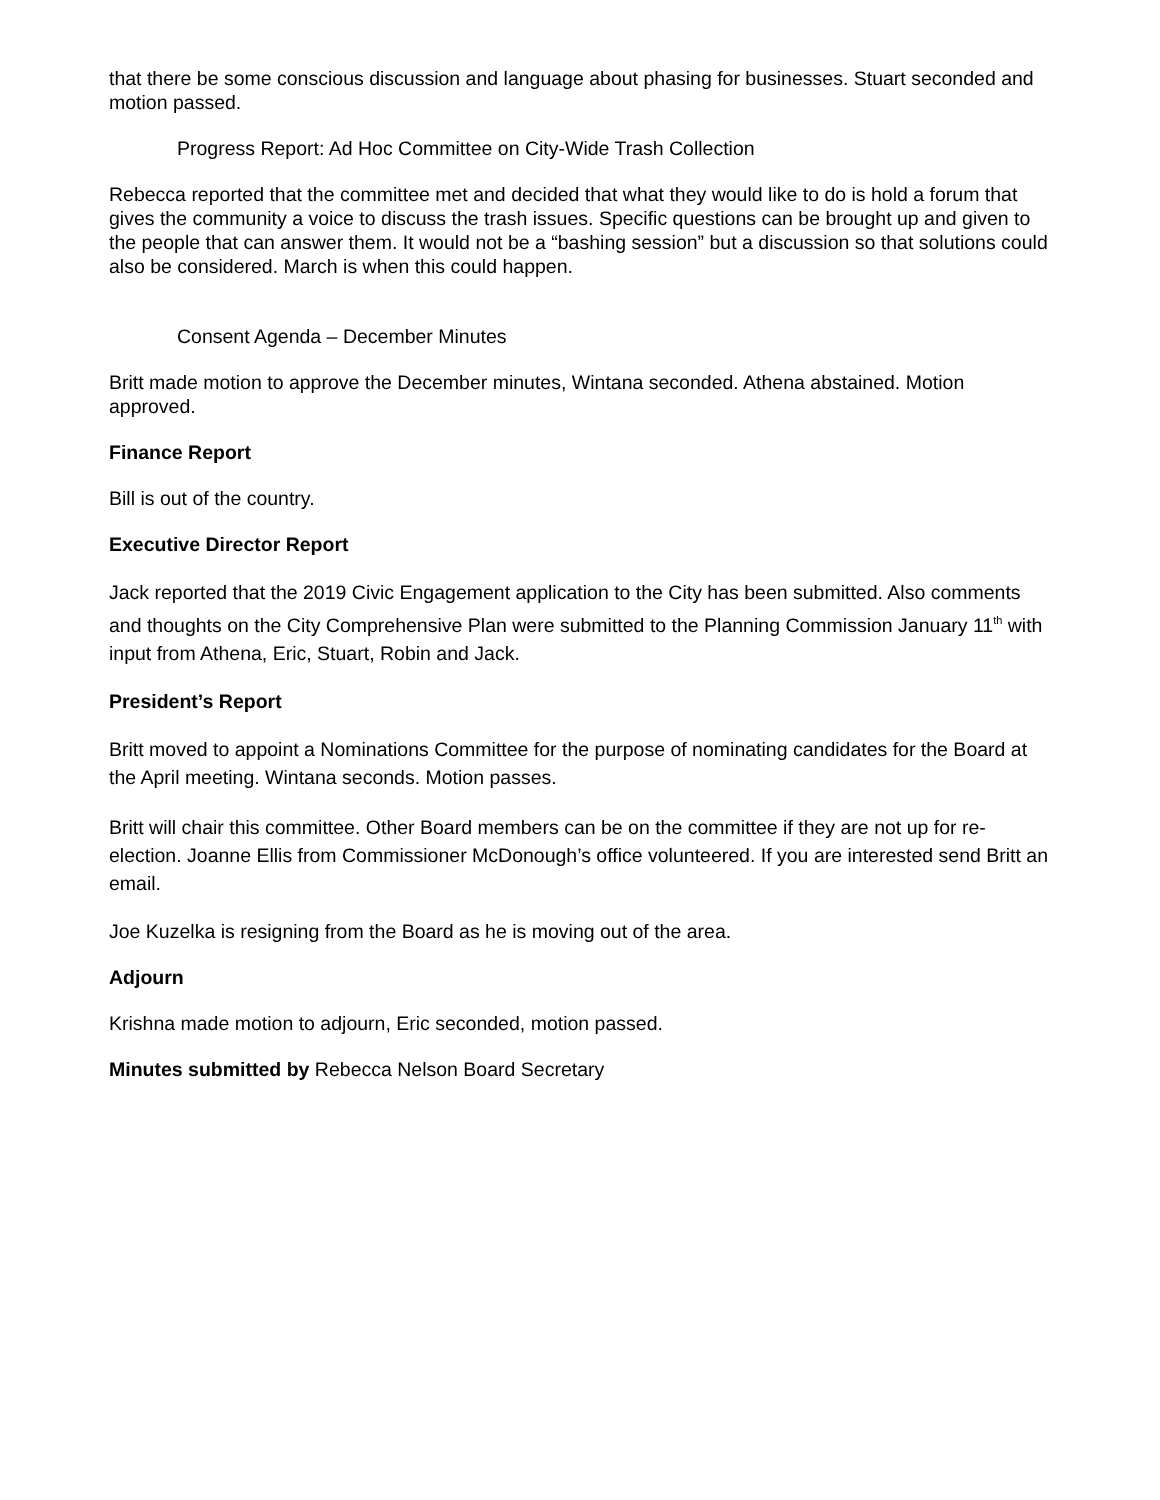that there be some conscious discussion and language about phasing for businesses. Stuart seconded and motion passed.
Progress Report: Ad Hoc Committee on City-Wide Trash Collection
Rebecca reported that the committee met and decided that what they would like to do is hold a forum that gives the community a voice to discuss the trash issues. Specific questions can be brought up and given to the people that can answer them. It would not be a “bashing session” but a discussion so that solutions could also be considered. March is when this could happen.
Consent Agenda – December Minutes
Britt made motion to approve the December minutes, Wintana seconded. Athena abstained. Motion approved.
Finance Report
Bill is out of the country.
Executive Director Report
Jack reported that the 2019 Civic Engagement application to the City has been submitted. Also comments and thoughts on the City Comprehensive Plan were submitted to the Planning Commission January 11<sup>th</sup> with input from Athena, Eric, Stuart, Robin and Jack.
President’s Report
Britt moved to appoint a Nominations Committee for the purpose of nominating candidates for the Board at the April meeting. Wintana seconds. Motion passes.
Britt will chair this committee. Other Board members can be on the committee if they are not up for re-election. Joanne Ellis from Commissioner McDonough’s office volunteered. If you are interested send Britt an email.
Joe Kuzelka is resigning from the Board as he is moving out of the area.
Adjourn
Krishna made motion to adjourn, Eric seconded, motion passed.
Minutes submitted by Rebecca Nelson Board Secretary